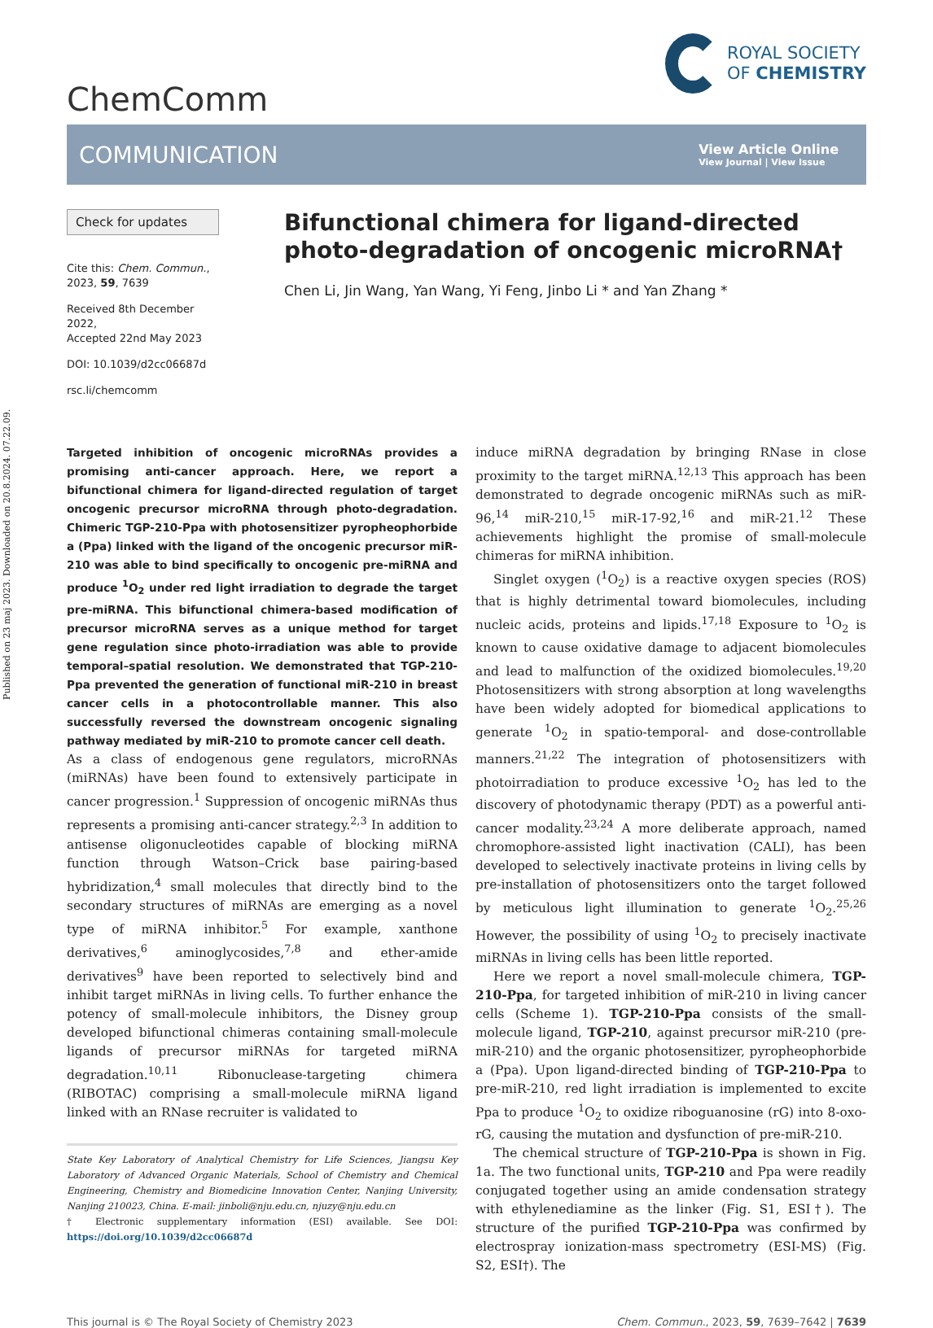Published on 23 maj 2023. Downloaded on 20.8.2024. 07.22.09.
ChemComm
ROYAL SOCIETY
OF CHEMISTRY
COMMUNICATION
View Article Online
View Journal | View Issue
Check for updates
Cite this: Chem. Commun., 2023, 59, 7639
Received 8th December 2022,
Accepted 22nd May 2023
DOI: 10.1039/d2cc06687d
rsc.li/chemcomm
Bifunctional chimera for ligand-directed photo-degradation of oncogenic microRNA†
Chen Li, Jin Wang, Yan Wang, Yi Feng, Jinbo Li * and Yan Zhang *
Targeted inhibition of oncogenic microRNAs provides a promising anti-cancer approach. Here, we report a bifunctional chimera for ligand-directed regulation of target oncogenic precursor microRNA through photo-degradation. Chimeric TGP-210-Ppa with photosensitizer pyropheophorbide a (Ppa) linked with the ligand of the oncogenic precursor miR-210 was able to bind specifically to oncogenic pre-miRNA and produce <sup>1</sup>O<sub>2</sub> under red light irradiation to degrade the target pre-miRNA. This bifunctional chimera-based modification of precursor microRNA serves as a unique method for target gene regulation since photo-irradiation was able to provide temporal–spatial resolution. We demonstrated that TGP-210-Ppa prevented the generation of functional miR-210 in breast cancer cells in a photocontrollable manner. This also successfully reversed the downstream oncogenic signaling pathway mediated by miR-210 to promote cancer cell death.
As a class of endogenous gene regulators, microRNAs (miRNAs) have been found to extensively participate in cancer progression.<sup>1</sup> Suppression of oncogenic miRNAs thus represents a promising anti-cancer strategy.<sup>2,3</sup> In addition to antisense oligonucleotides capable of blocking miRNA function through Watson–Crick base pairing-based hybridization,<sup>4</sup> small molecules that directly bind to the secondary structures of miRNAs are emerging as a novel type of miRNA inhibitor.<sup>5</sup> For example, xanthone derivatives,<sup>6</sup> aminoglycosides,<sup>7,8</sup> and ether-amide derivatives<sup>9</sup> have been reported to selectively bind and inhibit target miRNAs in living cells. To further enhance the potency of small-molecule inhibitors, the Disney group developed bifunctional chimeras containing small-molecule ligands of precursor miRNAs for targeted miRNA degradation.<sup>10,11</sup> Ribonuclease-targeting chimera (RIBOTAC) comprising a small-molecule miRNA ligand linked with an RNase recruiter is validated to
State Key Laboratory of Analytical Chemistry for Life Sciences, Jiangsu Key Laboratory of Advanced Organic Materials, School of Chemistry and Chemical Engineering, Chemistry and Biomedicine Innovation Center, Nanjing University, Nanjing 210023, China. E-mail: jinboli@nju.edu.cn, njuzy@nju.edu.cn
† Electronic supplementary information (ESI) available. See DOI: https://doi.org/10.1039/d2cc06687d
induce miRNA degradation by bringing RNase in close proximity to the target miRNA.<sup>12,13</sup> This approach has been demonstrated to degrade oncogenic miRNAs such as miR-96,<sup>14</sup> miR-210,<sup>15</sup> miR-17-92,<sup>16</sup> and miR-21.<sup>12</sup> These achievements highlight the promise of small-molecule chimeras for miRNA inhibition.
Singlet oxygen (<sup>1</sup>O<sub>2</sub>) is a reactive oxygen species (ROS) that is highly detrimental toward biomolecules, including nucleic acids, proteins and lipids.<sup>17,18</sup> Exposure to <sup>1</sup>O<sub>2</sub> is known to cause oxidative damage to adjacent biomolecules and lead to malfunction of the oxidized biomolecules.<sup>19,20</sup> Photosensitizers with strong absorption at long wavelengths have been widely adopted for biomedical applications to generate <sup>1</sup>O<sub>2</sub> in spatio-temporal- and dose-controllable manners.<sup>21,22</sup> The integration of photosensitizers with photoirradiation to produce excessive <sup>1</sup>O<sub>2</sub> has led to the discovery of photodynamic therapy (PDT) as a powerful anti-cancer modality.<sup>23,24</sup> A more deliberate approach, named chromophore-assisted light inactivation (CALI), has been developed to selectively inactivate proteins in living cells by pre-installation of photosensitizers onto the target followed by meticulous light illumination to generate <sup>1</sup>O<sub>2</sub>.<sup>25,26</sup> However, the possibility of using <sup>1</sup>O<sub>2</sub> to precisely inactivate miRNAs in living cells has been little reported.
Here we report a novel small-molecule chimera, TGP-210-Ppa, for targeted inhibition of miR-210 in living cancer cells (Scheme 1). TGP-210-Ppa consists of the small-molecule ligand, TGP-210, against precursor miR-210 (pre-miR-210) and the organic photosensitizer, pyropheophorbide a (Ppa). Upon ligand-directed binding of TGP-210-Ppa to pre-miR-210, red light irradiation is implemented to excite Ppa to produce <sup>1</sup>O<sub>2</sub> to oxidize riboguanosine (rG) into 8-oxo-rG, causing the mutation and dysfunction of pre-miR-210.
The chemical structure of TGP-210-Ppa is shown in Fig. 1a. The two functional units, TGP-210 and Ppa were readily conjugated together using an amide condensation strategy with ethylenediamine as the linker (Fig. S1, ESI†). The structure of the purified TGP-210-Ppa was confirmed by electrospray ionization-mass spectrometry (ESI-MS) (Fig. S2, ESI†). The
This journal is © The Royal Society of Chemistry 2023 Chem. Commun., 2023, 59, 7639–7642 | 7639